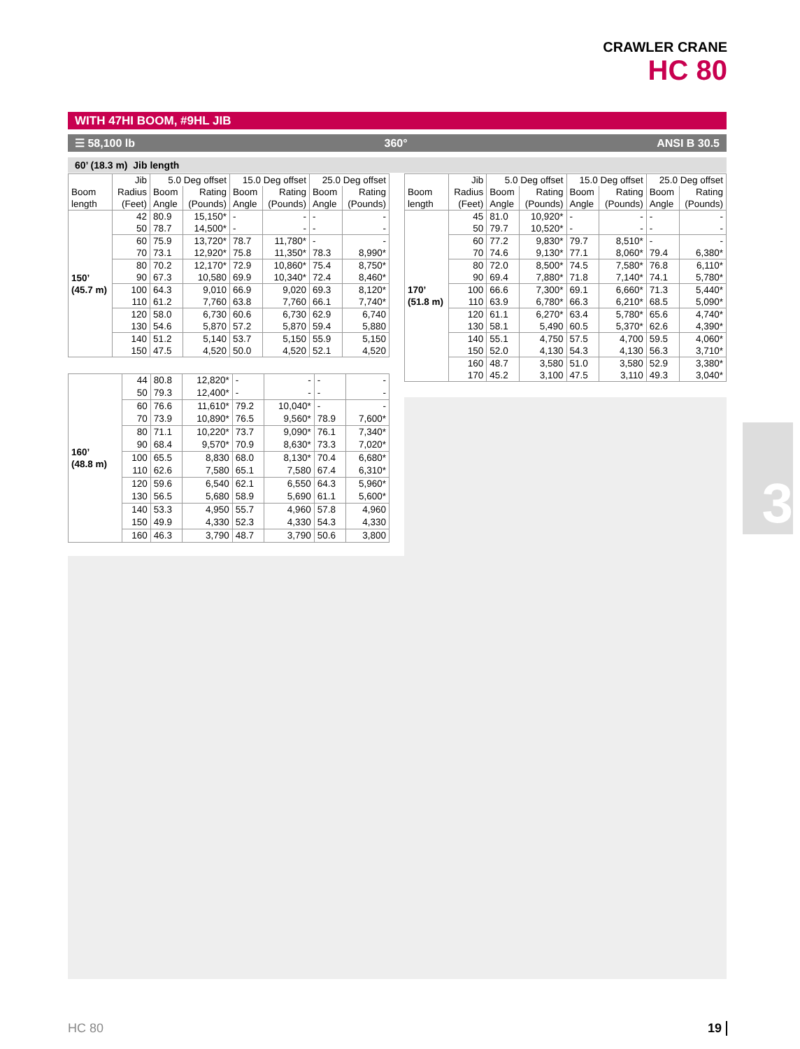CRAWLER CRANE
HC 80
WITH 47HI BOOM, #9HL JIB
☰ 58,100 lb 360° ANSI B 30.5
60’ (18.3 m) Jib length
3
| Boom length | Jib | 5.0 Deg offset | | 15.0 Deg offset | | 25.0 Deg offset | |
| --- | --- | --- | --- | --- | --- | --- | --- |
| | Radius | Boom | Rating | Boom | Rating | Boom | Rating |
| | (Feet) | Angle | (Pounds) | Angle | (Pounds) | Angle | (Pounds) |
| 150’ (45.7 m) | 42 | 80.9 | 15,150* | - | - | - | - |
| | 50 | 78.7 | 14,500* | - | - | - | - |
| | 60 | 75.9 | 13,720* | 78.7 | 11,780* | - | - |
| | 70 | 73.1 | 12,920* | 75.8 | 11,350* | 78.3 | 8,990* |
| | 80 | 70.2 | 12,170* | 72.9 | 10,860* | 75.4 | 8,750* |
| | 90 | 67.3 | 10,580 | 69.9 | 10,340* | 72.4 | 8,460* |
| | 100 | 64.3 | 9,010 | 66.9 | 9,020 | 69.3 | 8,120* |
| | 110 | 61.2 | 7,760 | 63.8 | 7,760 | 66.1 | 7,740* |
| | 120 | 58.0 | 6,730 | 60.6 | 6,730 | 62.9 | 6,740 |
| | 130 | 54.6 | 5,870 | 57.2 | 5,870 | 59.4 | 5,880 |
| | 140 | 51.2 | 5,140 | 53.7 | 5,150 | 55.9 | 5,150 |
| | 150 | 47.5 | 4,520 | 50.0 | 4,520 | 52.1 | 4,520 |
| 160’ (48.8 m) | 44 | 80.8 | 12,820* | - | - | - | - |
| | 50 | 79.3 | 12,400* | - | - | - | - |
| | 60 | 76.6 | 11,610* | 79.2 | 10,040* | - | - |
| | 70 | 73.9 | 10,890* | 76.5 | 9,560* | 78.9 | 7,600* |
| | 80 | 71.1 | 10,220* | 73.7 | 9,090* | 76.1 | 7,340* |
| | 90 | 68.4 | 9,570* | 70.9 | 8,630* | 73.3 | 7,020* |
| | 100 | 65.5 | 8,830 | 68.0 | 8,130* | 70.4 | 6,680* |
| | 110 | 62.6 | 7,580 | 65.1 | 7,580 | 67.4 | 6,310* |
| | 120 | 59.6 | 6,540 | 62.1 | 6,550 | 64.3 | 5,960* |
| | 130 | 56.5 | 5,680 | 58.9 | 5,690 | 61.1 | 5,600* |
| | 140 | 53.3 | 4,950 | 55.7 | 4,960 | 57.8 | 4,960 |
| | 150 | 49.9 | 4,330 | 52.3 | 4,330 | 54.3 | 4,330 |
| | 160 | 46.3 | 3,790 | 48.7 | 3,790 | 50.6 | 3,800 |
| Boom length | Jib | 5.0 Deg offset | | 15.0 Deg offset | | 25.0 Deg offset | |
| --- | --- | --- | --- | --- | --- | --- | --- |
| | Radius | Boom | Rating | Boom | Rating | Boom | Rating |
| | (Feet) | Angle | (Pounds) | Angle | (Pounds) | Angle | (Pounds) |
| 170’ (51.8 m) | 45 | 81.0 | 10,920* | - | - | - | - |
| | 50 | 79.7 | 10,520* | - | - | - | - |
| | 60 | 77.2 | 9,830* | 79.7 | 8,510* | - | - |
| | 70 | 74.6 | 9,130* | 77.1 | 8,060* | 79.4 | 6,380* |
| | 80 | 72.0 | 8,500* | 74.5 | 7,580* | 76.8 | 6,110* |
| | 90 | 69.4 | 7,880* | 71.8 | 7,140* | 74.1 | 5,780* |
| | 100 | 66.6 | 7,300* | 69.1 | 6,660* | 71.3 | 5,440* |
| | 110 | 63.9 | 6,780* | 66.3 | 6,210* | 68.5 | 5,090* |
| | 120 | 61.1 | 6,270* | 63.4 | 5,780* | 65.6 | 4,740* |
| | 130 | 58.1 | 5,490 | 60.5 | 5,370* | 62.6 | 4,390* |
| | 140 | 55.1 | 4,750 | 57.5 | 4,700 | 59.5 | 4,060* |
| | 150 | 52.0 | 4,130 | 54.3 | 4,130 | 56.3 | 3,710* |
| | 160 | 48.7 | 3,580 | 51.0 | 3,580 | 52.9 | 3,380* |
| | 170 | 45.2 | 3,100 | 47.5 | 3,110 | 49.3 | 3,040* |
HC 80 19